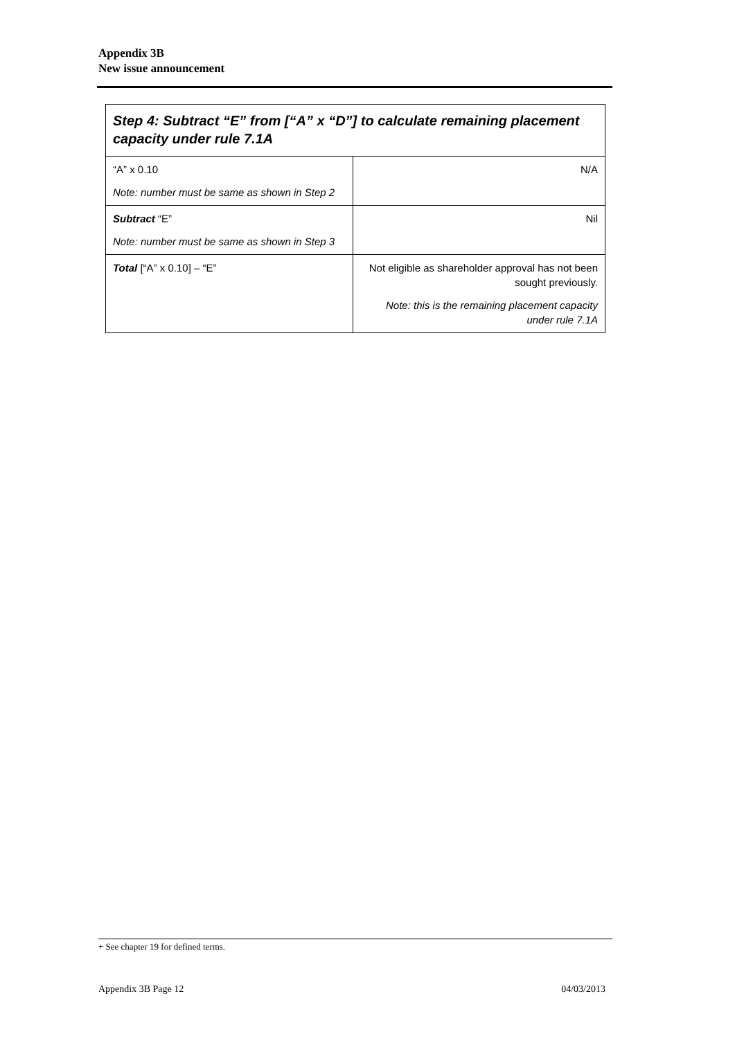Appendix 3B
New issue announcement
| Step 4: Subtract “E” from [“A” x “D”] to calculate remaining placement capacity under rule 7.1A | |
| --- | --- |
| “A” x 0.10 Note: number must be same as shown in Step 2 | N/A |
| Subtract “E” Note: number must be same as shown in Step 3 | Nil |
| Total [“A” x 0.10] – “E” | Not eligible as shareholder approval has not been sought previously. Note: this is the remaining placement capacity under rule 7.1A |
+ See chapter 19 for defined terms.
Appendix 3B Page 12 04/03/2013